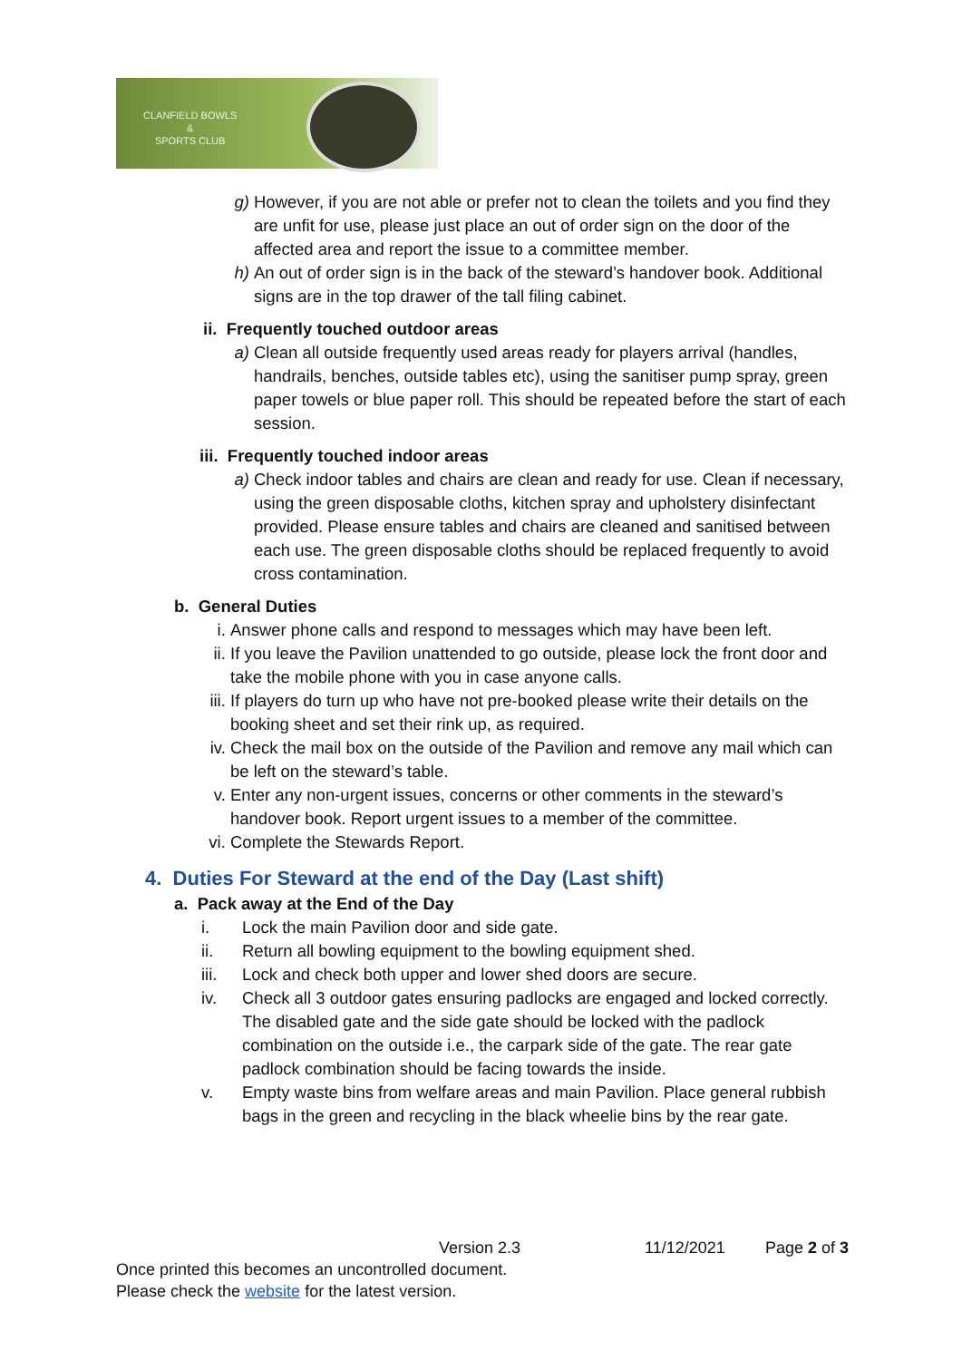CLANFIELD BOWLS
&
SPORTS CLUB
g) However, if you are not able or prefer not to clean the toilets and you find they are unfit for use, please just place an out of order sign on the door of the affected area and report the issue to a committee member.
h) An out of order sign is in the back of the steward’s handover book. Additional signs are in the top drawer of the tall filing cabinet.
ii. Frequently touched outdoor areas
a) Clean all outside frequently used areas ready for players arrival (handles, handrails, benches, outside tables etc), using the sanitiser pump spray, green paper towels or blue paper roll. This should be repeated before the start of each session.
iii. Frequently touched indoor areas
a) Check indoor tables and chairs are clean and ready for use. Clean if necessary, using the green disposable cloths, kitchen spray and upholstery disinfectant provided. Please ensure tables and chairs are cleaned and sanitised between each use. The green disposable cloths should be replaced frequently to avoid cross contamination.
b. General Duties
i. Answer phone calls and respond to messages which may have been left.
ii. If you leave the Pavilion unattended to go outside, please lock the front door and take the mobile phone with you in case anyone calls.
iii. If players do turn up who have not pre-booked please write their details on the booking sheet and set their rink up, as required.
iv. Check the mail box on the outside of the Pavilion and remove any mail which can be left on the steward’s table.
v. Enter any non-urgent issues, concerns or other comments in the steward’s handover book. Report urgent issues to a member of the committee.
vi. Complete the Stewards Report.
4. Duties For Steward at the end of the Day (Last shift)
a. Pack away at the End of the Day
i. Lock the main Pavilion door and side gate.
ii. Return all bowling equipment to the bowling equipment shed.
iii. Lock and check both upper and lower shed doors are secure.
iv. Check all 3 outdoor gates ensuring padlocks are engaged and locked correctly. The disabled gate and the side gate should be locked with the padlock combination on the outside i.e., the carpark side of the gate. The rear gate padlock combination should be facing towards the inside.
v. Empty waste bins from welfare areas and main Pavilion. Place general rubbish bags in the green and recycling in the black wheelie bins by the rear gate.
Version 2.3 11/12/2021 Page 2 of 3
Once printed this becomes an uncontrolled document.
Please check the website for the latest version.